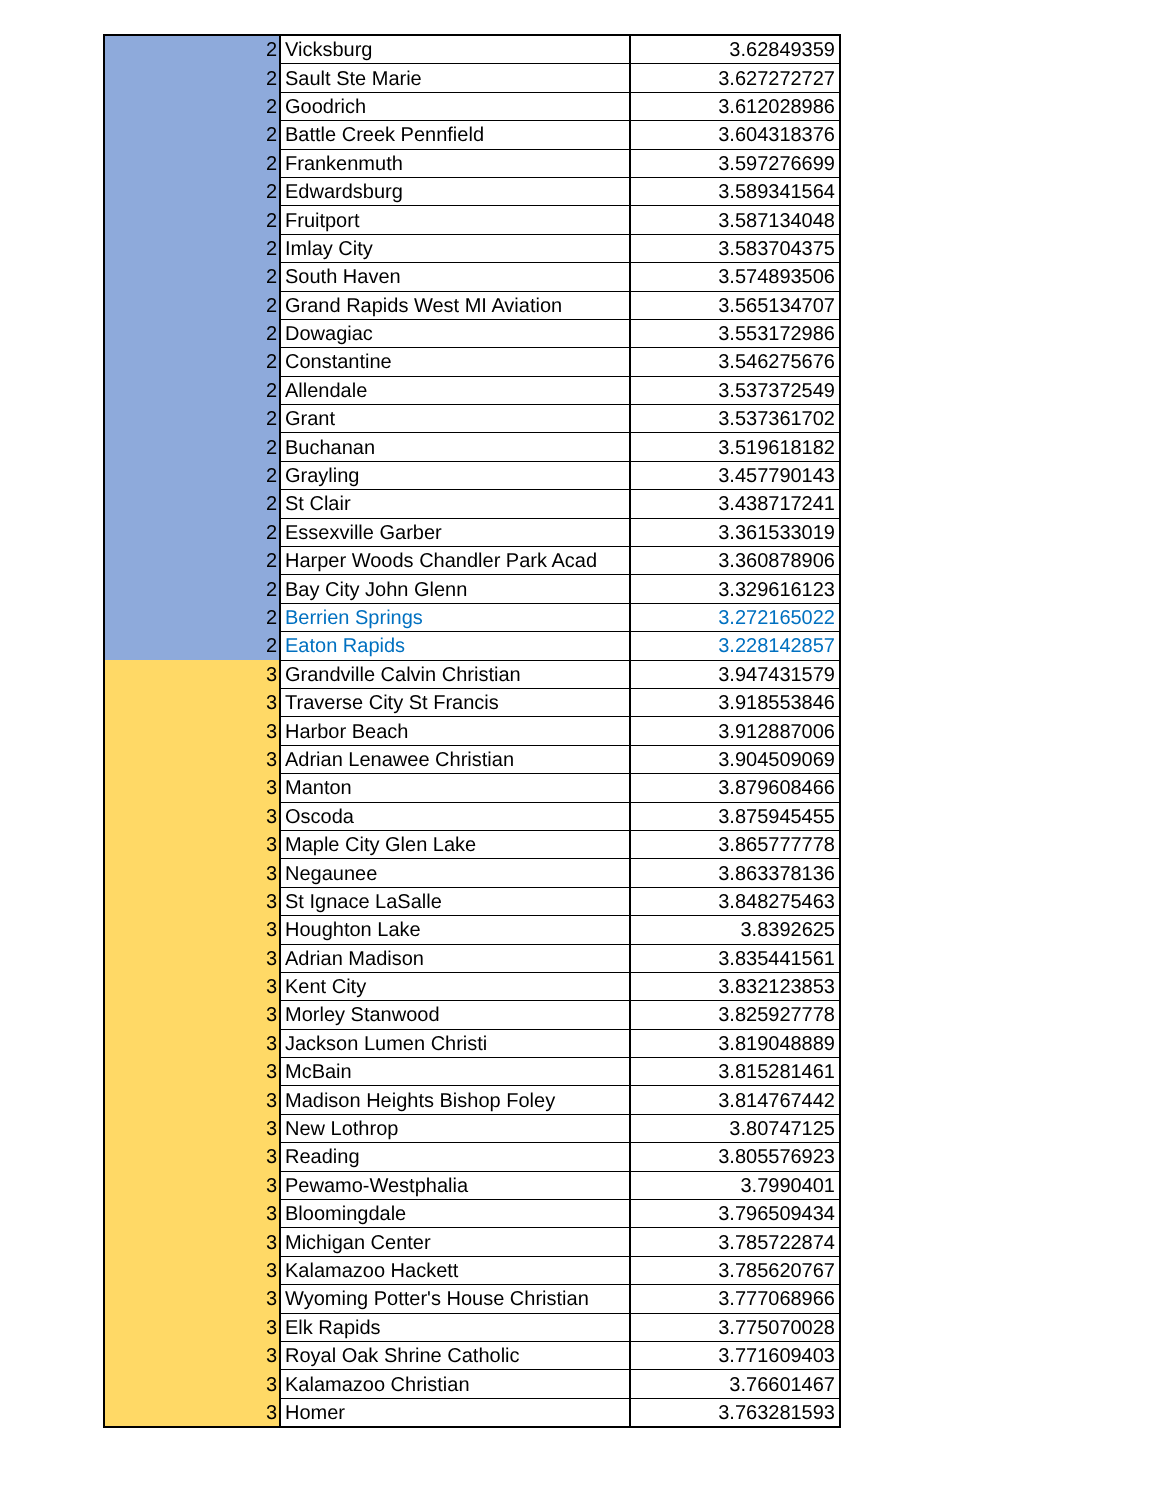| 2 | Vicksburg | 3.62849359 |
| 2 | Sault Ste Marie | 3.627272727 |
| 2 | Goodrich | 3.612028986 |
| 2 | Battle Creek Pennfield | 3.604318376 |
| 2 | Frankenmuth | 3.597276699 |
| 2 | Edwardsburg | 3.589341564 |
| 2 | Fruitport | 3.587134048 |
| 2 | Imlay City | 3.583704375 |
| 2 | South Haven | 3.574893506 |
| 2 | Grand Rapids West MI Aviation | 3.565134707 |
| 2 | Dowagiac | 3.553172986 |
| 2 | Constantine | 3.546275676 |
| 2 | Allendale | 3.537372549 |
| 2 | Grant | 3.537361702 |
| 2 | Buchanan | 3.519618182 |
| 2 | Grayling | 3.457790143 |
| 2 | St Clair | 3.438717241 |
| 2 | Essexville Garber | 3.361533019 |
| 2 | Harper Woods Chandler Park Acad | 3.360878906 |
| 2 | Bay City John Glenn | 3.329616123 |
| 2 | Berrien Springs | 3.272165022 |
| 2 | Eaton Rapids | 3.228142857 |
| 3 | Grandville Calvin Christian | 3.947431579 |
| 3 | Traverse City St Francis | 3.918553846 |
| 3 | Harbor Beach | 3.912887006 |
| 3 | Adrian Lenawee Christian | 3.904509069 |
| 3 | Manton | 3.879608466 |
| 3 | Oscoda | 3.875945455 |
| 3 | Maple City Glen Lake | 3.865777778 |
| 3 | Negaunee | 3.863378136 |
| 3 | St Ignace LaSalle | 3.848275463 |
| 3 | Houghton Lake | 3.8392625 |
| 3 | Adrian Madison | 3.835441561 |
| 3 | Kent City | 3.832123853 |
| 3 | Morley Stanwood | 3.825927778 |
| 3 | Jackson Lumen Christi | 3.819048889 |
| 3 | McBain | 3.815281461 |
| 3 | Madison Heights Bishop Foley | 3.814767442 |
| 3 | New Lothrop | 3.80747125 |
| 3 | Reading | 3.805576923 |
| 3 | Pewamo-Westphalia | 3.7990401 |
| 3 | Bloomingdale | 3.796509434 |
| 3 | Michigan Center | 3.785722874 |
| 3 | Kalamazoo Hackett | 3.785620767 |
| 3 | Wyoming Potter's House Christian | 3.777068966 |
| 3 | Elk Rapids | 3.775070028 |
| 3 | Royal Oak Shrine Catholic | 3.771609403 |
| 3 | Kalamazoo Christian | 3.76601467 |
| 3 | Homer | 3.763281593 |